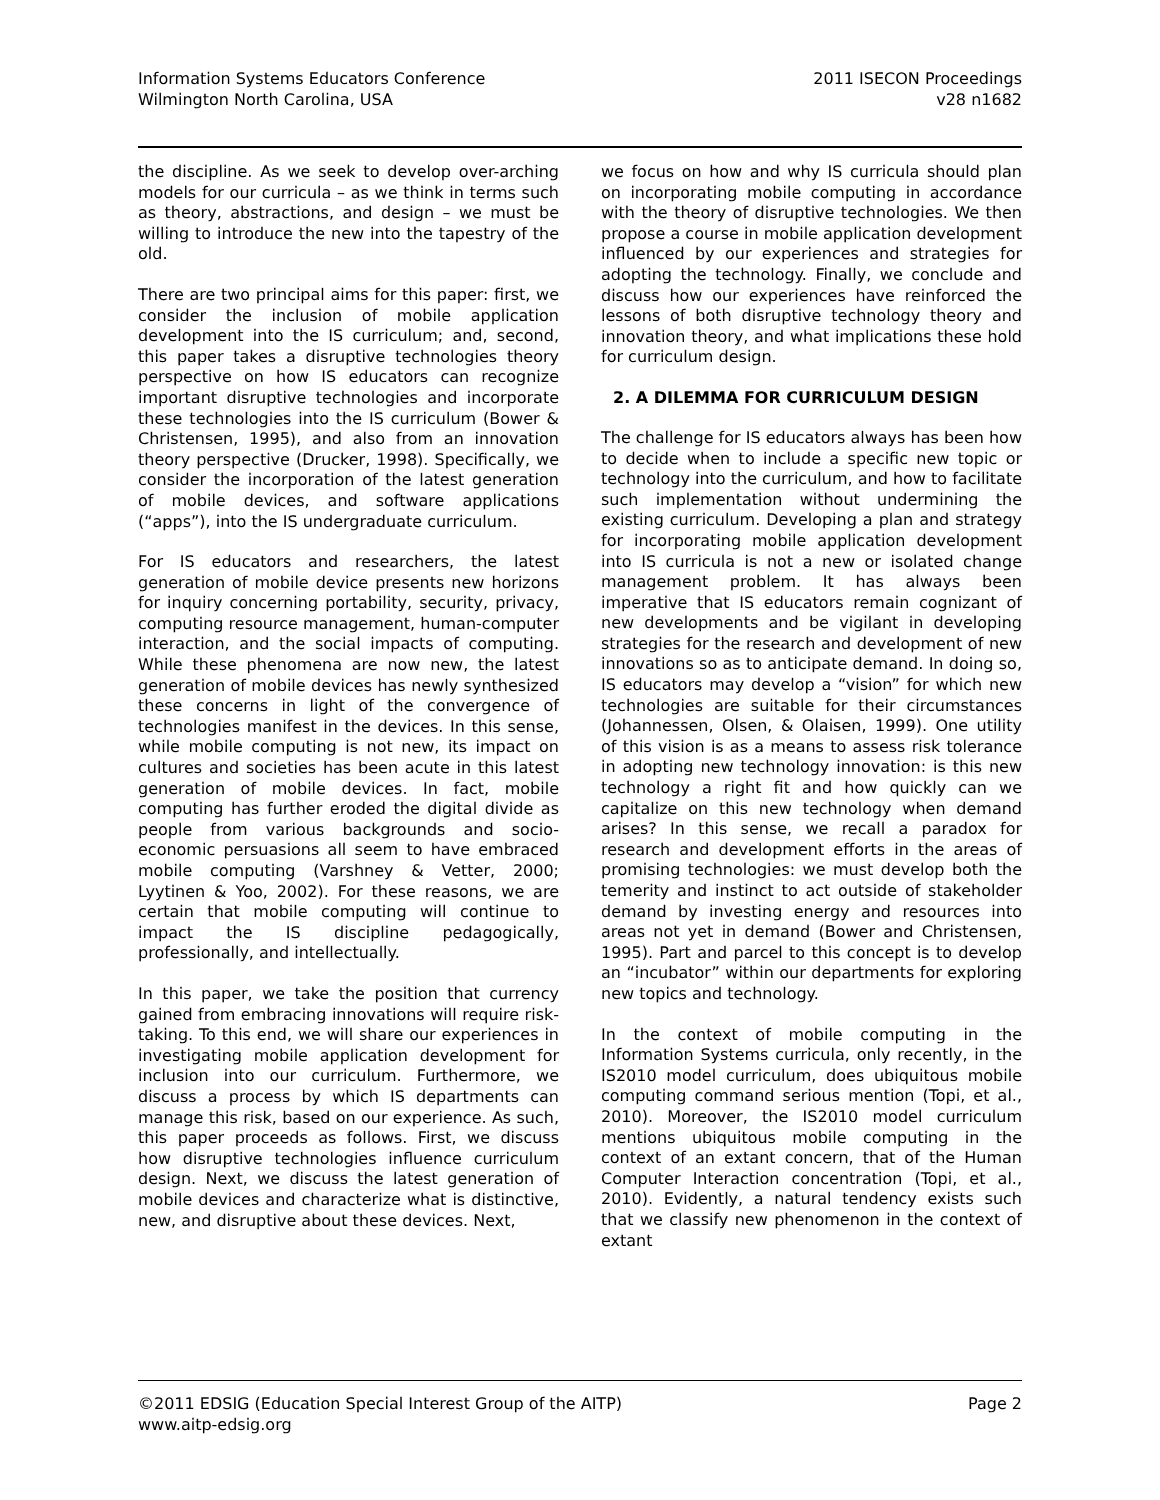Information Systems Educators Conference
Wilmington North Carolina, USA
2011 ISECON Proceedings
v28 n1682
the discipline. As we seek to develop over-arching models for our curricula – as we think in terms such as theory, abstractions, and design – we must be willing to introduce the new into the tapestry of the old.
There are two principal aims for this paper: first, we consider the inclusion of mobile application development into the IS curriculum; and, second, this paper takes a disruptive technologies theory perspective on how IS educators can recognize important disruptive technologies and incorporate these technologies into the IS curriculum (Bower & Christensen, 1995), and also from an innovation theory perspective (Drucker, 1998). Specifically, we consider the incorporation of the latest generation of mobile devices, and software applications (“apps”), into the IS undergraduate curriculum.
For IS educators and researchers, the latest generation of mobile device presents new horizons for inquiry concerning portability, security, privacy, computing resource management, human-computer interaction, and the social impacts of computing. While these phenomena are now new, the latest generation of mobile devices has newly synthesized these concerns in light of the convergence of technologies manifest in the devices. In this sense, while mobile computing is not new, its impact on cultures and societies has been acute in this latest generation of mobile devices. In fact, mobile computing has further eroded the digital divide as people from various backgrounds and socio-economic persuasions all seem to have embraced mobile computing (Varshney & Vetter, 2000; Lyytinen & Yoo, 2002). For these reasons, we are certain that mobile computing will continue to impact the IS discipline pedagogically, professionally, and intellectually.
In this paper, we take the position that currency gained from embracing innovations will require risk-taking. To this end, we will share our experiences in investigating mobile application development for inclusion into our curriculum. Furthermore, we discuss a process by which IS departments can manage this risk, based on our experience. As such, this paper proceeds as follows. First, we discuss how disruptive technologies influence curriculum design. Next, we discuss the latest generation of mobile devices and characterize what is distinctive, new, and disruptive about these devices. Next,
we focus on how and why IS curricula should plan on incorporating mobile computing in accordance with the theory of disruptive technologies. We then propose a course in mobile application development influenced by our experiences and strategies for adopting the technology. Finally, we conclude and discuss how our experiences have reinforced the lessons of both disruptive technology theory and innovation theory, and what implications these hold for curriculum design.
2. A DILEMMA FOR CURRICULUM DESIGN
The challenge for IS educators always has been how to decide when to include a specific new topic or technology into the curriculum, and how to facilitate such implementation without undermining the existing curriculum. Developing a plan and strategy for incorporating mobile application development into IS curricula is not a new or isolated change management problem. It has always been imperative that IS educators remain cognizant of new developments and be vigilant in developing strategies for the research and development of new innovations so as to anticipate demand. In doing so, IS educators may develop a “vision” for which new technologies are suitable for their circumstances (Johannessen, Olsen, & Olaisen, 1999). One utility of this vision is as a means to assess risk tolerance in adopting new technology innovation: is this new technology a right fit and how quickly can we capitalize on this new technology when demand arises? In this sense, we recall a paradox for research and development efforts in the areas of promising technologies: we must develop both the temerity and instinct to act outside of stakeholder demand by investing energy and resources into areas not yet in demand (Bower and Christensen, 1995). Part and parcel to this concept is to develop an “incubator” within our departments for exploring new topics and technology.
In the context of mobile computing in the Information Systems curricula, only recently, in the IS2010 model curriculum, does ubiquitous mobile computing command serious mention (Topi, et al., 2010). Moreover, the IS2010 model curriculum mentions ubiquitous mobile computing in the context of an extant concern, that of the Human Computer Interaction concentration (Topi, et al., 2010). Evidently, a natural tendency exists such that we classify new phenomenon in the context of extant
©2011 EDSIG (Education Special Interest Group of the AITP)
www.aitp-edsig.org
Page 2